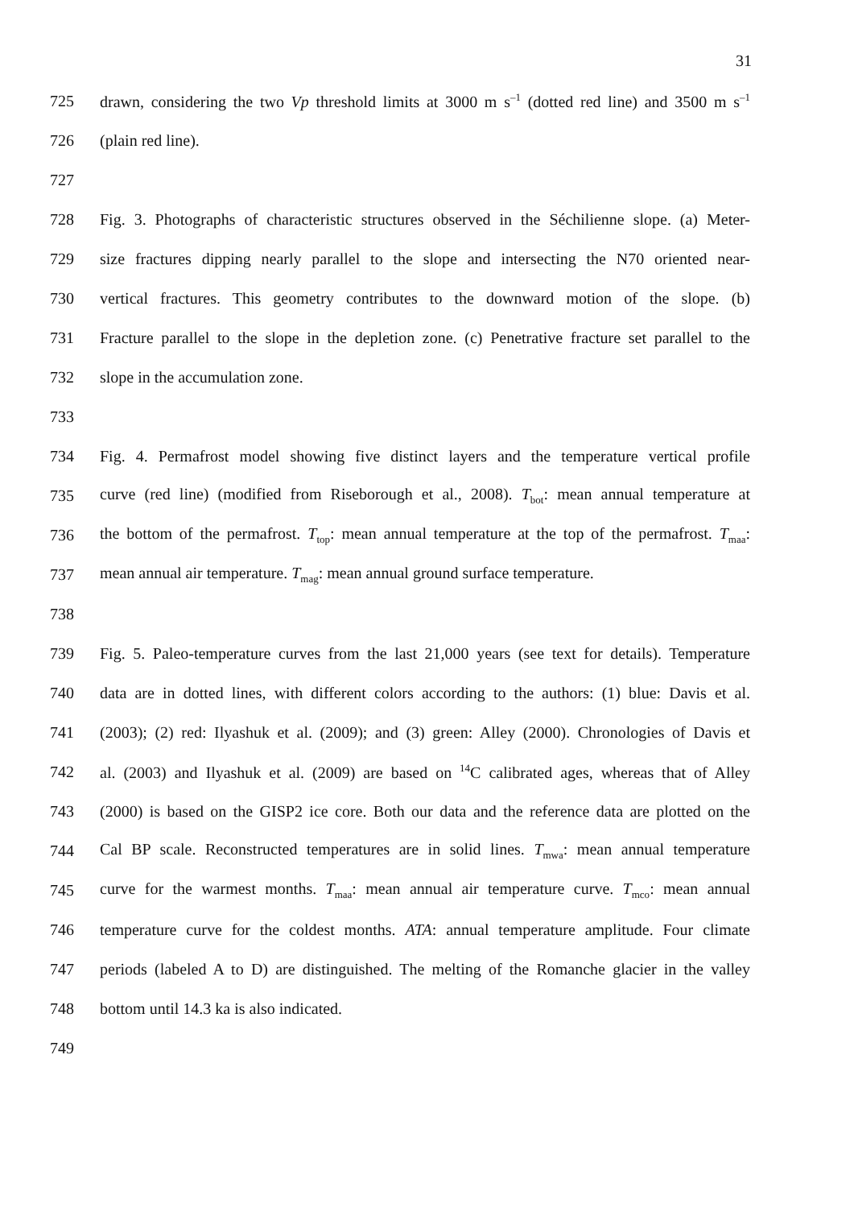31
725 drawn, considering the two Vp threshold limits at 3000 m s<sup>–1</sup> (dotted red line) and 3500 m s<sup>–1</sup>
726 (plain red line).
727
728 Fig. 3. Photographs of characteristic structures observed in the Séchilienne slope. (a) Meter-
729 size fractures dipping nearly parallel to the slope and intersecting the N70 oriented near-
730 vertical fractures. This geometry contributes to the downward motion of the slope. (b)
731 Fracture parallel to the slope in the depletion zone. (c) Penetrative fracture set parallel to the
732 slope in the accumulation zone.
733
734 Fig. 4. Permafrost model showing five distinct layers and the temperature vertical profile
735 curve (red line) (modified from Riseborough et al., 2008). T<sub>bot</sub>: mean annual temperature at
736 the bottom of the permafrost. T<sub>top</sub>: mean annual temperature at the top of the permafrost. T<sub>maa</sub>:
737 mean annual air temperature. T<sub>mag</sub>: mean annual ground surface temperature.
738
739 Fig. 5. Paleo-temperature curves from the last 21,000 years (see text for details). Temperature
740 data are in dotted lines, with different colors according to the authors: (1) blue: Davis et al.
741 (2003); (2) red: Ilyashuk et al. (2009); and (3) green: Alley (2000). Chronologies of Davis et
742 al. (2003) and Ilyashuk et al. (2009) are based on <sup>14</sup>C calibrated ages, whereas that of Alley
743 (2000) is based on the GISP2 ice core. Both our data and the reference data are plotted on the
744 Cal BP scale. Reconstructed temperatures are in solid lines. T<sub>mwa</sub>: mean annual temperature
745 curve for the warmest months. T<sub>maa</sub>: mean annual air temperature curve. T<sub>mco</sub>: mean annual
746 temperature curve for the coldest months. ATA: annual temperature amplitude. Four climate
747 periods (labeled A to D) are distinguished. The melting of the Romanche glacier in the valley
748 bottom until 14.3 ka is also indicated.
749